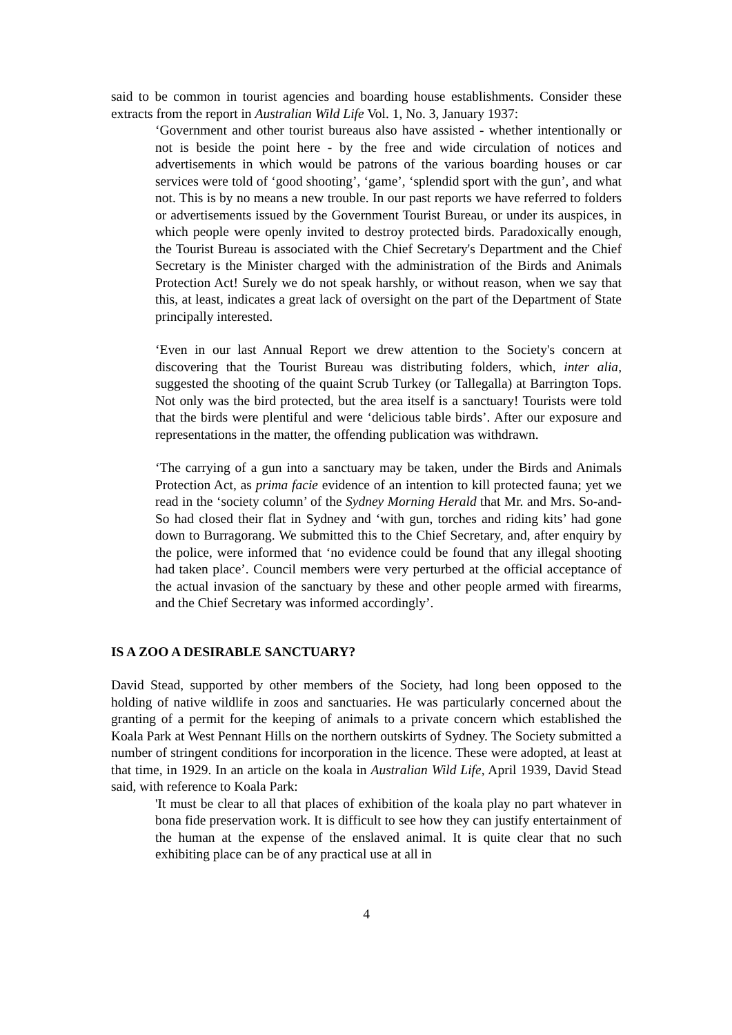said to be common in tourist agencies and boarding house establishments. Consider these extracts from the report in Australian Wild Life Vol. 1, No. 3, January 1937:
‘Government and other tourist bureaus also have assisted - whether intentionally or not is beside the point here - by the free and wide circulation of notices and advertisements in which would be patrons of the various boarding houses or car services were told of ‘good shooting’, ‘game’, ‘splendid sport with the gun’, and what not. This is by no means a new trouble. In our past reports we have referred to folders or advertisements issued by the Government Tourist Bureau, or under its auspices, in which people were openly invited to destroy protected birds. Paradoxically enough, the Tourist Bureau is associated with the Chief Secretary's Department and the Chief Secretary is the Minister charged with the administration of the Birds and Animals Protection Act! Surely we do not speak harshly, or without reason, when we say that this, at least, indicates a great lack of oversight on the part of the Department of State principally interested.
‘Even in our last Annual Report we drew attention to the Society's concern at discovering that the Tourist Bureau was distributing folders, which, inter alia, suggested the shooting of the quaint Scrub Turkey (or Tallegalla) at Barrington Tops. Not only was the bird protected, but the area itself is a sanctuary! Tourists were told that the birds were plentiful and were ‘delicious table birds’. After our exposure and representations in the matter, the offending publication was withdrawn.
‘The carrying of a gun into a sanctuary may be taken, under the Birds and Animals Protection Act, as prima facie evidence of an intention to kill protected fauna; yet we read in the ‘society column’ of the Sydney Morning Herald that Mr. and Mrs. So-and-So had closed their flat in Sydney and ‘with gun, torches and riding kits’ had gone down to Burragorang. We submitted this to the Chief Secretary, and, after enquiry by the police, were informed that ‘no evidence could be found that any illegal shooting had taken place’. Council members were very perturbed at the official acceptance of the actual invasion of the sanctuary by these and other people armed with firearms, and the Chief Secretary was informed accordingly’.
IS A ZOO A DESIRABLE SANCTUARY?
David Stead, supported by other members of the Society, had long been opposed to the holding of native wildlife in zoos and sanctuaries. He was particularly concerned about the granting of a permit for the keeping of animals to a private concern which established the Koala Park at West Pennant Hills on the northern outskirts of Sydney. The Society submitted a number of stringent conditions for incorporation in the licence. These were adopted, at least at that time, in 1929. In an article on the koala in Australian Wild Life, April 1939, David Stead said, with reference to Koala Park:
'It must be clear to all that places of exhibition of the koala play no part whatever in bona fide preservation work. It is difficult to see how they can justify entertainment of the human at the expense of the enslaved animal. It is quite clear that no such exhibiting place can be of any practical use at all in
4